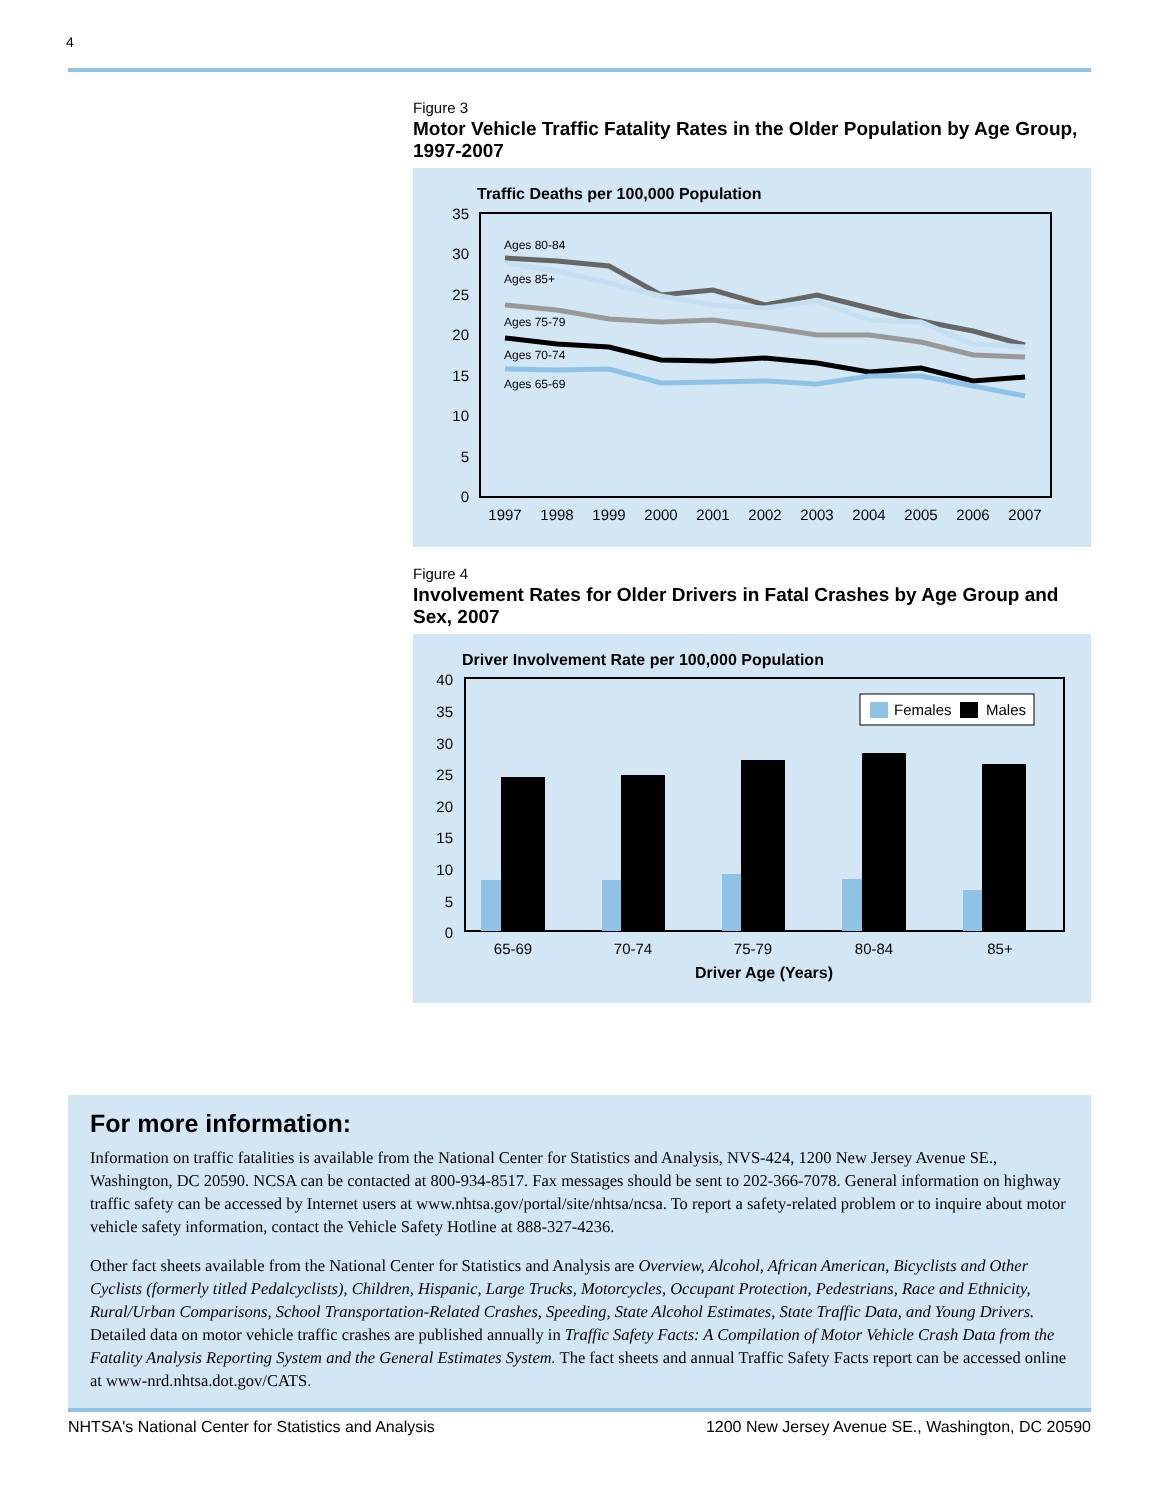4
Figure 3
Motor Vehicle Traffic Fatality Rates in the Older Population by Age Group, 1997-2007
Traffic Deaths per 100,000 Population
0
5
10
15
20
25
30
35
1997
1998
1999
2000
2001
2002
2003
2004
2005
2006
2007
Ages 80-84
Ages 85+
Ages 75-79
Ages 70-74
Ages 65-69
Figure 4
Involvement Rates for Older Drivers in Fatal Crashes by Age Group and Sex, 2007
Driver Involvement Rate per 100,000 Population
0
5
10
15
20
25
30
35
40
Females
Males
65-69
70-74
75-79
80-84
85+
Driver Age (Years)
For more information:
Information on traffic fatalities is available from the National Center for Statistics and Analysis, NVS-424, 1200 New Jersey Avenue SE., Washington, DC 20590. NCSA can be contacted at 800-934-8517. Fax messages should be sent to 202-366-7078. General information on highway traffic safety can be accessed by Internet users at www.nhtsa.gov/portal/site/nhtsa/ncsa. To report a safety-related problem or to inquire about motor vehicle safety information, contact the Vehicle Safety Hotline at 888-327-4236.
Other fact sheets available from the National Center for Statistics and Analysis are Overview, Alcohol, African American, Bicyclists and Other Cyclists (formerly titled Pedalcyclists), Children, Hispanic, Large Trucks, Motorcycles, Occupant Protection, Pedestrians, Race and Ethnicity, Rural/Urban Comparisons, School Transportation-Related Crashes, Speeding, State Alcohol Estimates, State Traffic Data, and Young Drivers. Detailed data on motor vehicle traffic crashes are published annually in Traffic Safety Facts: A Compilation of Motor Vehicle Crash Data from the Fatality Analysis Reporting System and the General Estimates System. The fact sheets and annual Traffic Safety Facts report can be accessed online at www-nrd.nhtsa.dot.gov/CATS.
NHTSA's National Center for Statistics and Analysis 1200 New Jersey Avenue SE., Washington, DC 20590